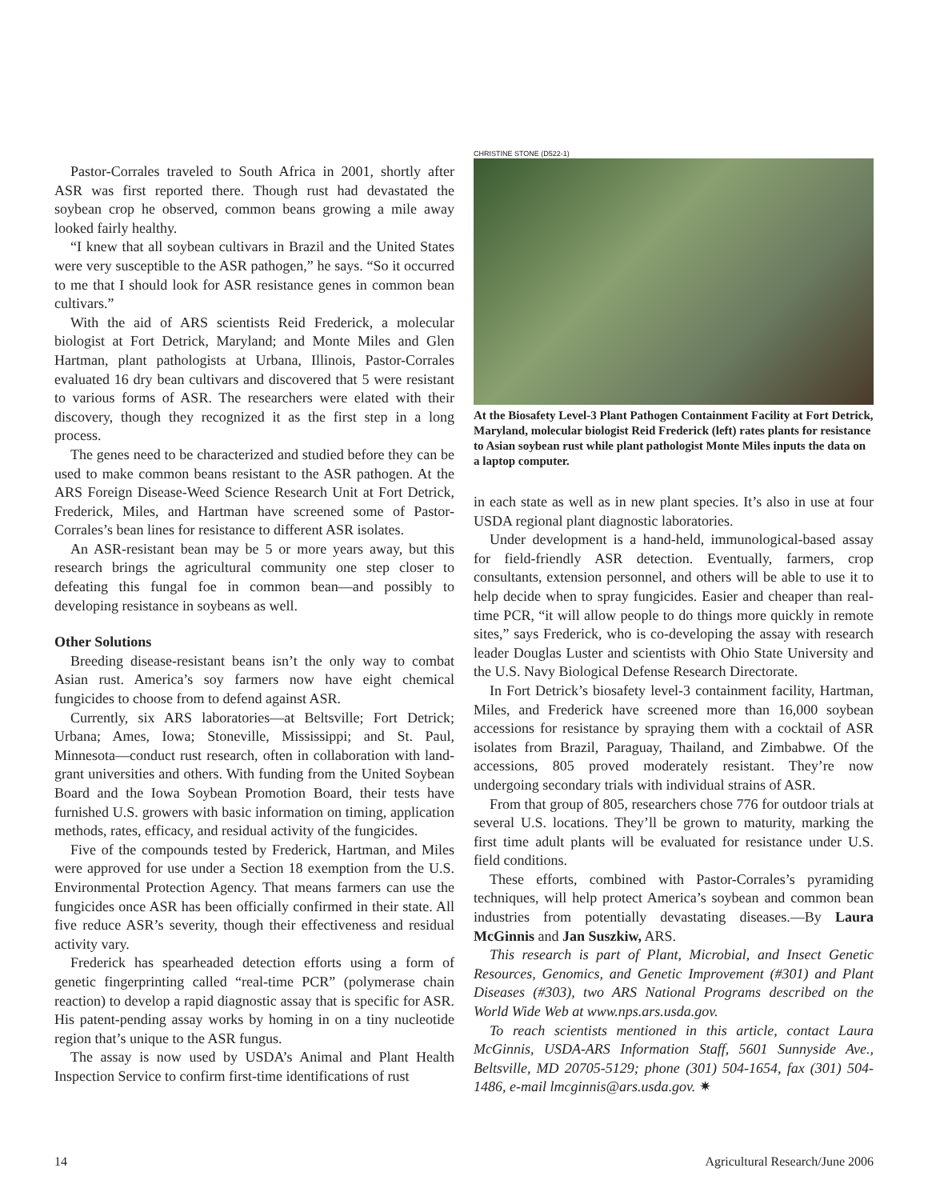Pastor-Corrales traveled to South Africa in 2001, shortly after ASR was first reported there. Though rust had devastated the soybean crop he observed, common beans growing a mile away looked fairly healthy.
“I knew that all soybean cultivars in Brazil and the United States were very susceptible to the ASR pathogen,” he says. “So it occurred to me that I should look for ASR resistance genes in common bean cultivars.”
With the aid of ARS scientists Reid Frederick, a molecular biologist at Fort Detrick, Maryland; and Monte Miles and Glen Hartman, plant pathologists at Urbana, Illinois, Pastor-Corrales evaluated 16 dry bean cultivars and discovered that 5 were resistant to various forms of ASR. The researchers were elated with their discovery, though they recognized it as the first step in a long process.
The genes need to be characterized and studied before they can be used to make common beans resistant to the ASR pathogen. At the ARS Foreign Disease-Weed Science Research Unit at Fort Detrick, Frederick, Miles, and Hartman have screened some of Pastor-Corrales’s bean lines for resistance to different ASR isolates.
An ASR-resistant bean may be 5 or more years away, but this research brings the agricultural community one step closer to defeating this fungal foe in common bean—and possibly to developing resistance in soybeans as well.
Other Solutions
Breeding disease-resistant beans isn’t the only way to combat Asian rust. America’s soy farmers now have eight chemical fungicides to choose from to defend against ASR.
Currently, six ARS laboratories—at Beltsville; Fort Detrick; Urbana; Ames, Iowa; Stoneville, Mississippi; and St. Paul, Minnesota—conduct rust research, often in collaboration with land-grant universities and others. With funding from the United Soybean Board and the Iowa Soybean Promotion Board, their tests have furnished U.S. growers with basic information on timing, application methods, rates, efficacy, and residual activity of the fungicides.
Five of the compounds tested by Frederick, Hartman, and Miles were approved for use under a Section 18 exemption from the U.S. Environmental Protection Agency. That means farmers can use the fungicides once ASR has been officially confirmed in their state. All five reduce ASR’s severity, though their effectiveness and residual activity vary.
Frederick has spearheaded detection efforts using a form of genetic fingerprinting called “real-time PCR” (polymerase chain reaction) to develop a rapid diagnostic assay that is specific for ASR. His patent-pending assay works by homing in on a tiny nucleotide region that’s unique to the ASR fungus.
The assay is now used by USDA’s Animal and Plant Health Inspection Service to confirm first-time identifications of rust
CHRISTINE STONE (D522-1)
At the Biosafety Level-3 Plant Pathogen Containment Facility at Fort Detrick, Maryland, molecular biologist Reid Frederick (left) rates plants for resistance to Asian soybean rust while plant pathologist Monte Miles inputs the data on a laptop computer.
in each state as well as in new plant species. It’s also in use at four USDA regional plant diagnostic laboratories.
Under development is a hand-held, immunological-based assay for field-friendly ASR detection. Eventually, farmers, crop consultants, extension personnel, and others will be able to use it to help decide when to spray fungicides. Easier and cheaper than real-time PCR, “it will allow people to do things more quickly in remote sites,” says Frederick, who is co-developing the assay with research leader Douglas Luster and scientists with Ohio State University and the U.S. Navy Biological Defense Research Directorate.
In Fort Detrick’s biosafety level-3 containment facility, Hartman, Miles, and Frederick have screened more than 16,000 soybean accessions for resistance by spraying them with a cocktail of ASR isolates from Brazil, Paraguay, Thailand, and Zimbabwe. Of the accessions, 805 proved moderately resistant. They’re now undergoing secondary trials with individual strains of ASR.
From that group of 805, researchers chose 776 for outdoor trials at several U.S. locations. They’ll be grown to maturity, marking the first time adult plants will be evaluated for resistance under U.S. field conditions.
These efforts, combined with Pastor-Corrales’s pyramiding techniques, will help protect America’s soybean and common bean industries from potentially devastating diseases.—By Laura McGinnis and Jan Suszkiw, ARS.
This research is part of Plant, Microbial, and Insect Genetic Resources, Genomics, and Genetic Improvement (#301) and Plant Diseases (#303), two ARS National Programs described on the World Wide Web at www.nps.ars.usda.gov.
To reach scientists mentioned in this article, contact Laura McGinnis, USDA-ARS Information Staff, 5601 Sunnyside Ave., Beltsville, MD 20705-5129; phone (301) 504-1654, fax (301) 504-1486, e-mail lmcginnis@ars.usda.gov. ✷
14 Agricultural Research/June 2006